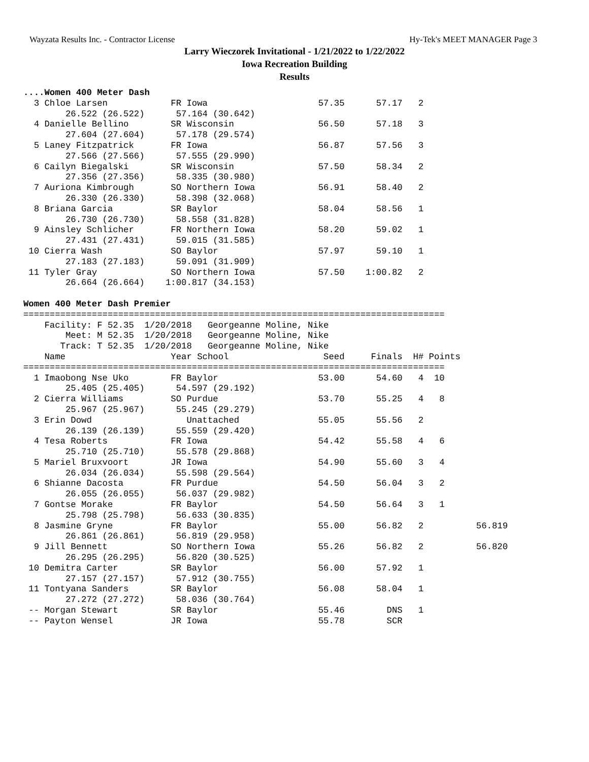Wayzata Results Inc. - Contractor License Hy-Tek's MEET MANAGER Page 3
Larry Wieczorek Invitational - 1/21/2022 to 1/22/2022
Iowa Recreation Building
Results
....Women 400 Meter Dash
  3 Chloe Larsen            FR Iowa                     57.35      57.17   2
        26.522 (26.522)      57.164 (30.642)
  4 Danielle Bellino        SR Wisconsin                56.50      57.18   3
        27.604 (27.604)      57.178 (29.574)
  5 Laney Fitzpatrick       FR Iowa                     56.87      57.56   3
        27.566 (27.566)      57.555 (29.990)
  6 Cailyn Biegalski        SR Wisconsin                57.50      58.34   2
        27.356 (27.356)      58.335 (30.980)
  7 Auriona Kimbrough       SO Northern Iowa            56.91      58.40   2
        26.330 (26.330)      58.398 (32.068)
  8 Briana Garcia           SR Baylor                   58.04      58.56   1
        26.730 (26.730)      58.558 (31.828)
  9 Ainsley Schlicher       FR Northern Iowa            58.20      59.02   1
        27.431 (27.431)      59.015 (31.585)
 10 Cierra Wash             SO Baylor                   57.97      59.10   1
        27.183 (27.183)      59.091 (31.909)
 11 Tyler Gray              SO Northern Iowa            57.50    1:00.82   2
        26.664 (26.664)    1:00.817 (34.153)

Women 400 Meter Dash Premier
================================================================================
    Facility: F 52.35  1/20/2018   Georgeanne Moline, Nike
        Meet: M 52.35  1/20/2018   Georgeanne Moline, Nike
       Track: T 52.35  1/20/2018   Georgeanne Moline, Nike
    Name                    Year School                  Seed     Finals  H# Points
================================================================================
  1 Imaobong Nse Uko        FR Baylor                   53.00      54.60   4  10
        25.405 (25.405)      54.597 (29.192)
  2 Cierra Williams         SO Purdue                   53.70      55.25   4   8
        25.967 (25.967)      55.245 (29.279)
  3 Erin Dowd                  Unattached               55.05      55.56   2
        26.139 (26.139)      55.559 (29.420)
  4 Tesa Roberts            FR Iowa                     54.42      55.58   4   6
        25.710 (25.710)      55.578 (29.868)
  5 Mariel Bruxvoort        JR Iowa                     54.90      55.60   3   4
        26.034 (26.034)      55.598 (29.564)
  6 Shianne Dacosta         FR Purdue                   54.50      56.04   3   2
        26.055 (26.055)      56.037 (29.982)
  7 Gontse Morake           FR Baylor                   54.50      56.64   3   1
        25.798 (25.798)      56.633 (30.835)
  8 Jasmine Gryne           FR Baylor                   55.00      56.82   2          56.819
        26.861 (26.861)      56.819 (29.958)
  9 Jill Bennett            SO Northern Iowa            55.26      56.82   2          56.820
        26.295 (26.295)      56.820 (30.525)
 10 Demitra Carter          SR Baylor                   56.00      57.92   1
        27.157 (27.157)      57.912 (30.755)
 11 Tontyana Sanders        SR Baylor                   56.08      58.04   1
        27.272 (27.272)      58.036 (30.764)
 -- Morgan Stewart          SR Baylor                   55.46        DNS   1
 -- Payton Wensel           JR Iowa                     55.78        SCR